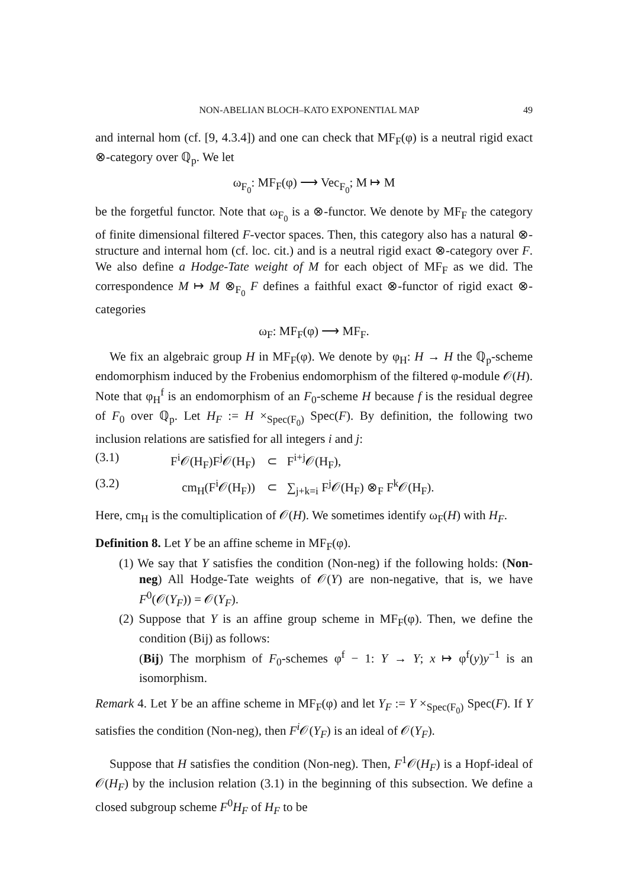NON-ABELIAN BLOCH–KATO EXPONENTIAL MAP 49
and internal hom (cf. [9, 4.3.4]) and one can check that MF<sub>F</sub>(φ) is a neutral rigid exact ⊗-category over ℚ<sub>p</sub>. We let
ω<sub>F<sub>0</sub></sub>: MF<sub>F</sub>(φ) ⟶ Vec<sub>F<sub>0</sub></sub>; M ↦ M
be the forgetful functor. Note that ω<sub>F<sub>0</sub></sub> is a ⊗-functor. We denote by MF<sub>F</sub> the category of finite dimensional filtered F-vector spaces. Then, this category also has a natural ⊗-structure and internal hom (cf. loc. cit.) and is a neutral rigid exact ⊗-category over F. We also define a Hodge-Tate weight of M for each object of MF<sub>F</sub> as we did. The correspondence M ↦ M ⊗<sub>F<sub>0</sub></sub> F defines a faithful exact ⊗-functor of rigid exact ⊗-categories
ω<sub>F</sub>: MF<sub>F</sub>(φ) ⟶ MF<sub>F</sub>.
We fix an algebraic group H in MF<sub>F</sub>(φ). We denote by φ<sub>H</sub>: H → H the ℚ<sub>p</sub>-scheme endomorphism induced by the Frobenius endomorphism of the filtered φ-module 𝒪(H). Note that φ<sub>H</sub><sup>f</sup> is an endomorphism of an F<sub>0</sub>-scheme H because f is the residual degree of F<sub>0</sub> over ℚ<sub>p</sub>. Let H<sub>F</sub> := H ×<sub>Spec(F<sub>0</sub>)</sub> Spec(F). By definition, the following two inclusion relations are satisfied for all integers i and j:
(3.1) F<sup>i</sup>𝒪(H<sub>F</sub>)F<sup>j</sup>𝒪(H<sub>F</sub>) ⊂ F<sup>i+j</sup>𝒪(H<sub>F</sub>),
(3.2) cm<sub>H</sub>(F<sup>i</sup>𝒪(H<sub>F</sub>)) ⊂ ∑<sub>j+k=i</sub> F<sup>j</sup>𝒪(H<sub>F</sub>) ⊗<sub>F</sub> F<sup>k</sup>𝒪(H<sub>F</sub>).
Here, cm<sub>H</sub> is the comultiplication of 𝒪(H). We sometimes identify ω<sub>F</sub>(H) with H<sub>F</sub>.
Definition 8. Let Y be an affine scheme in MF<sub>F</sub>(φ).
(1) We say that Y satisfies the condition (Non-neg) if the following holds: (Non-neg) All Hodge-Tate weights of 𝒪(Y) are non-negative, that is, we have F<sup>0</sup>(𝒪(Y<sub>F</sub>)) = 𝒪(Y<sub>F</sub>).
(2) Suppose that Y is an affine group scheme in MF<sub>F</sub>(φ). Then, we define the condition (Bij) as follows:
(Bij) The morphism of F<sub>0</sub>-schemes φ<sup>f</sup> − 1: Y → Y; x ↦ φ<sup>f</sup>(y)y<sup>−1</sup> is an isomorphism.
Remark 4. Let Y be an affine scheme in MF<sub>F</sub>(φ) and let Y<sub>F</sub> := Y ×<sub>Spec(F<sub>0</sub>)</sub> Spec(F). If Y satisfies the condition (Non-neg), then F<sup>i</sup> 𝒪(Y<sub>F</sub>) is an ideal of 𝒪(Y<sub>F</sub>).
Suppose that H satisfies the condition (Non-neg). Then, F<sup>1</sup>𝒪(H<sub>F</sub>) is a Hopf-ideal of 𝒪(H<sub>F</sub>) by the inclusion relation (3.1) in the beginning of this subsection. We define a closed subgroup scheme F<sup>0</sup>H<sub>F</sub> of H<sub>F</sub> to be